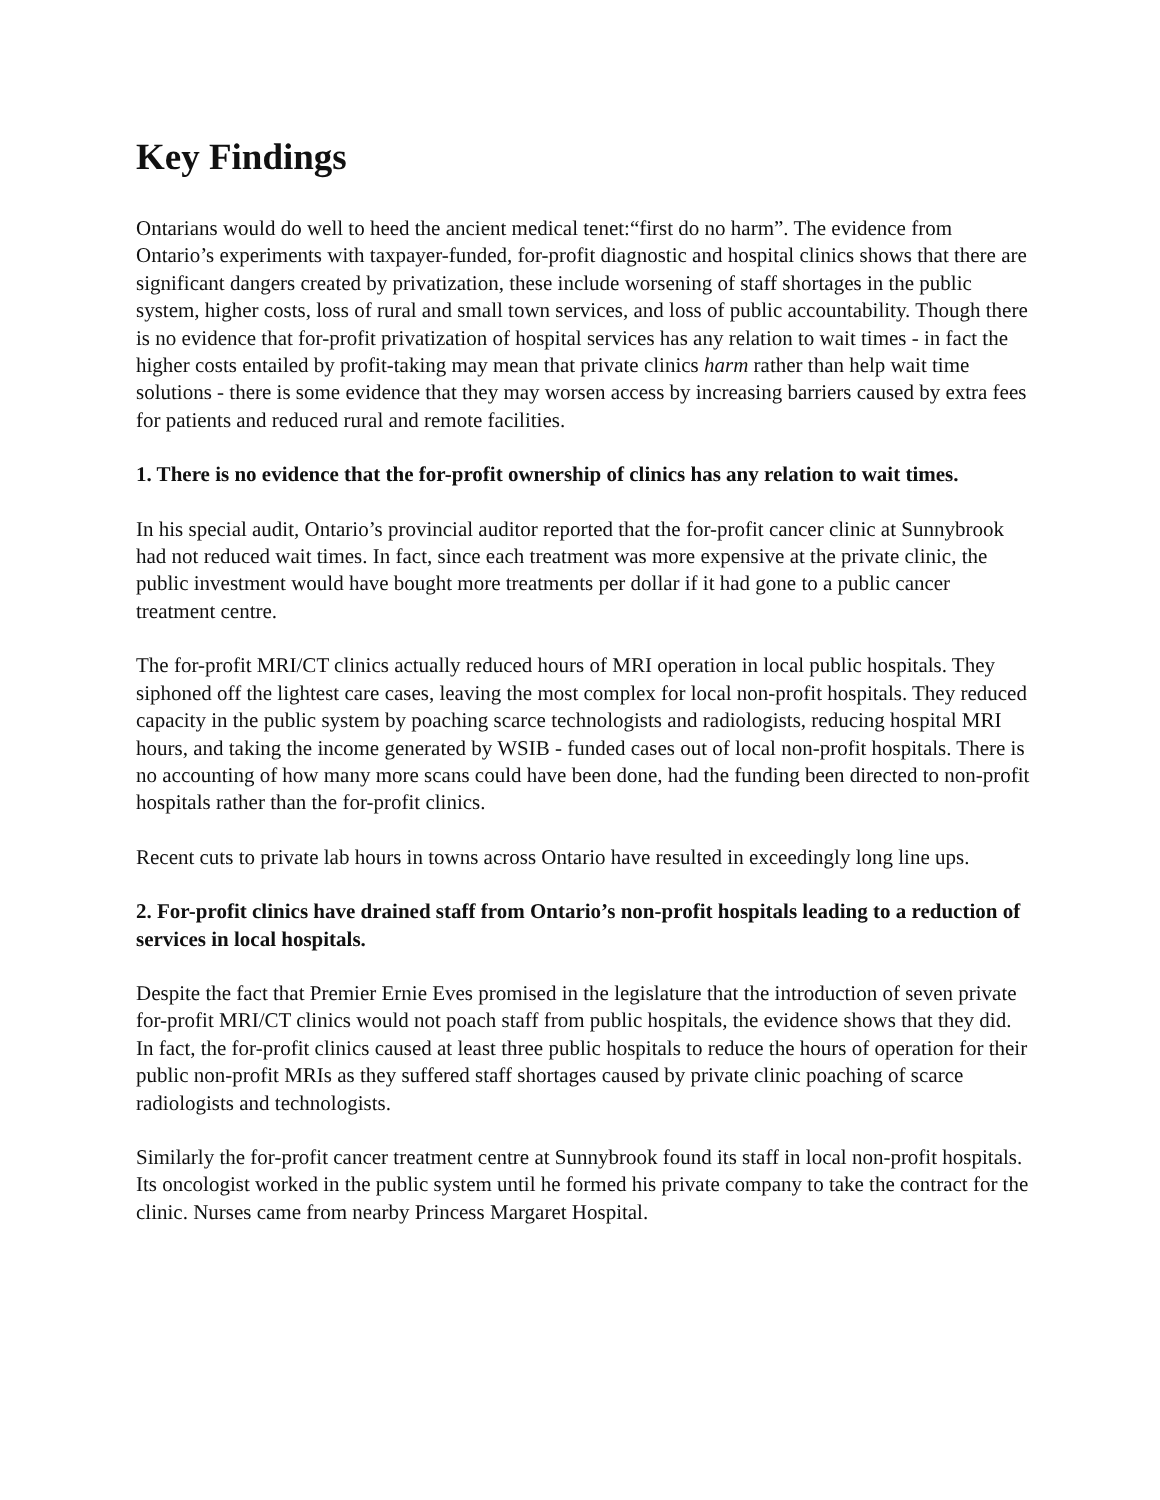Key Findings
Ontarians would do well to heed the ancient medical tenet:“first do no harm”. The evidence from Ontario’s experiments with taxpayer-funded, for-profit diagnostic and hospital clinics shows that there are significant dangers created by privatization, these include worsening of staff shortages in the public system, higher costs, loss of rural and small town services, and loss of public accountability. Though there is no evidence that for-profit privatization of hospital services has any relation to wait times - in fact the higher costs entailed by profit-taking may mean that private clinics harm rather than help wait time solutions - there is some evidence that they may worsen access by increasing barriers caused by extra fees for patients and reduced rural and remote facilities.
1. There is no evidence that the for-profit ownership of clinics has any relation to wait times.
In his special audit, Ontario’s provincial auditor reported that the for-profit cancer clinic at Sunnybrook had not reduced wait times. In fact, since each treatment was more expensive at the private clinic, the public investment would have bought more treatments per dollar if it had gone to a public cancer treatment centre.
The for-profit MRI/CT clinics actually reduced hours of MRI operation in local public hospitals. They siphoned off the lightest care cases, leaving the most complex for local non-profit hospitals. They reduced capacity in the public system by poaching scarce technologists and radiologists, reducing hospital MRI hours, and taking the income generated by WSIB - funded cases out of local non-profit hospitals. There is no accounting of how many more scans could have been done, had the funding been directed to non-profit hospitals rather than the for-profit clinics.
Recent cuts to private lab hours in towns across Ontario have resulted in exceedingly long line ups.
2. For-profit clinics have drained staff from Ontario’s non-profit hospitals leading to a reduction of services in local hospitals.
Despite the fact that Premier Ernie Eves promised in the legislature that the introduction of seven private for-profit MRI/CT clinics would not poach staff from public hospitals, the evidence shows that they did. In fact, the for-profit clinics caused at least three public hospitals to reduce the hours of operation for their public non-profit MRIs as they suffered staff shortages caused by private clinic poaching of scarce radiologists and technologists.
Similarly the for-profit cancer treatment centre at Sunnybrook found its staff in local non-profit hospitals. Its oncologist worked in the public system until he formed his private company to take the contract for the clinic. Nurses came from nearby Princess Margaret Hospital.